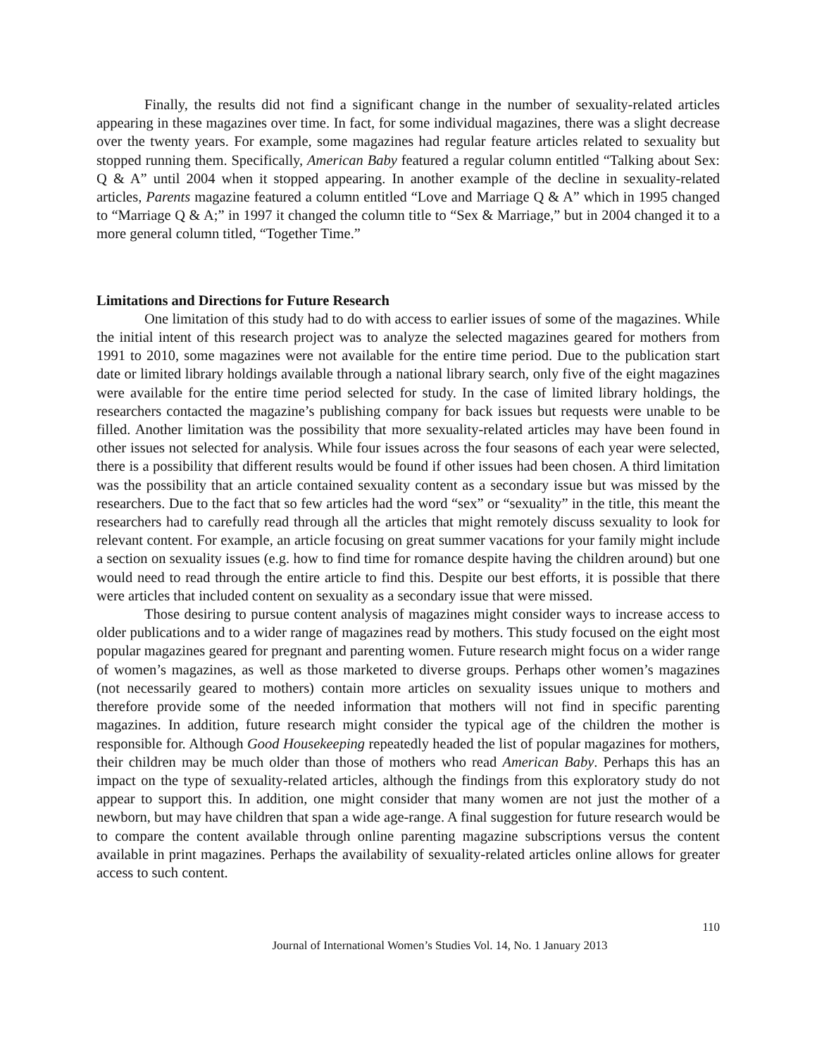Finally, the results did not find a significant change in the number of sexuality-related articles appearing in these magazines over time. In fact, for some individual magazines, there was a slight decrease over the twenty years. For example, some magazines had regular feature articles related to sexuality but stopped running them. Specifically, American Baby featured a regular column entitled “Talking about Sex: Q & A” until 2004 when it stopped appearing. In another example of the decline in sexuality-related articles, Parents magazine featured a column entitled “Love and Marriage Q & A” which in 1995 changed to “Marriage Q & A;” in 1997 it changed the column title to “Sex & Marriage,” but in 2004 changed it to a more general column titled, “Together Time.”
Limitations and Directions for Future Research
One limitation of this study had to do with access to earlier issues of some of the magazines. While the initial intent of this research project was to analyze the selected magazines geared for mothers from 1991 to 2010, some magazines were not available for the entire time period. Due to the publication start date or limited library holdings available through a national library search, only five of the eight magazines were available for the entire time period selected for study. In the case of limited library holdings, the researchers contacted the magazine’s publishing company for back issues but requests were unable to be filled. Another limitation was the possibility that more sexuality-related articles may have been found in other issues not selected for analysis. While four issues across the four seasons of each year were selected, there is a possibility that different results would be found if other issues had been chosen. A third limitation was the possibility that an article contained sexuality content as a secondary issue but was missed by the researchers. Due to the fact that so few articles had the word “sex” or “sexuality” in the title, this meant the researchers had to carefully read through all the articles that might remotely discuss sexuality to look for relevant content. For example, an article focusing on great summer vacations for your family might include a section on sexuality issues (e.g. how to find time for romance despite having the children around) but one would need to read through the entire article to find this. Despite our best efforts, it is possible that there were articles that included content on sexuality as a secondary issue that were missed.
Those desiring to pursue content analysis of magazines might consider ways to increase access to older publications and to a wider range of magazines read by mothers. This study focused on the eight most popular magazines geared for pregnant and parenting women. Future research might focus on a wider range of women’s magazines, as well as those marketed to diverse groups. Perhaps other women’s magazines (not necessarily geared to mothers) contain more articles on sexuality issues unique to mothers and therefore provide some of the needed information that mothers will not find in specific parenting magazines. In addition, future research might consider the typical age of the children the mother is responsible for. Although Good Housekeeping repeatedly headed the list of popular magazines for mothers, their children may be much older than those of mothers who read American Baby. Perhaps this has an impact on the type of sexuality-related articles, although the findings from this exploratory study do not appear to support this. In addition, one might consider that many women are not just the mother of a newborn, but may have children that span a wide age-range. A final suggestion for future research would be to compare the content available through online parenting magazine subscriptions versus the content available in print magazines. Perhaps the availability of sexuality-related articles online allows for greater access to such content.
110
Journal of International Women’s Studies Vol. 14, No. 1 January 2013